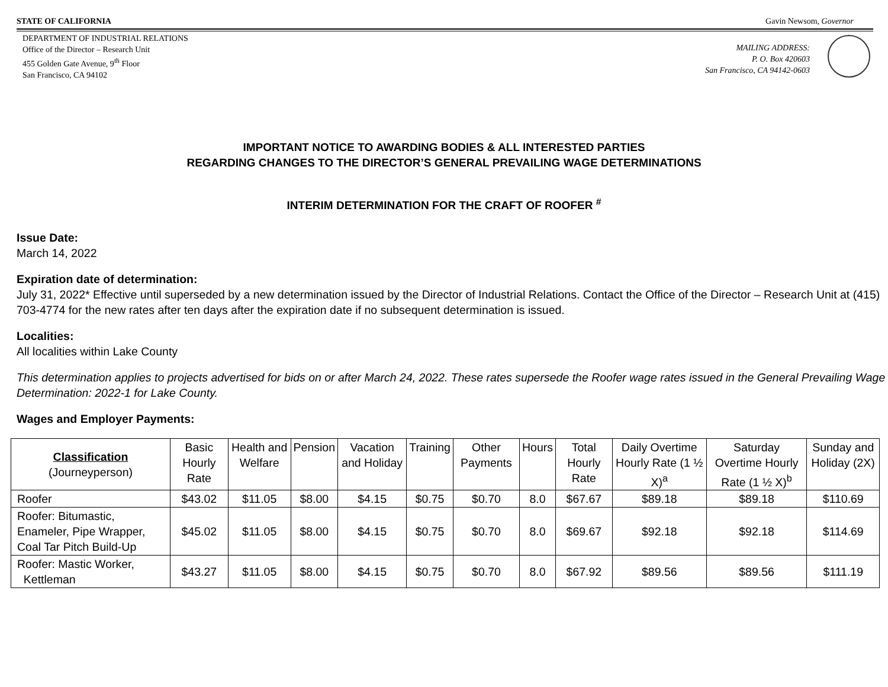STATE OF CALIFORNIA Gavin Newsom, Governor
DEPARTMENT OF INDUSTRIAL RELATIONS
Office of the Director – Research Unit
455 Golden Gate Avenue, 9<sup>th</sup> Floor
San Francisco, CA 94102
MAILING ADDRESS:
P. O. Box 420603
San Francisco, CA 94142-0603
IMPORTANT NOTICE TO AWARDING BODIES & ALL INTERESTED PARTIES
REGARDING CHANGES TO THE DIRECTOR’S GENERAL PREVAILING WAGE DETERMINATIONS
INTERIM DETERMINATION FOR THE CRAFT OF ROOFER <sup>#</sup>
Issue Date:
March 14, 2022
Expiration date of determination:
July 31, 2022* Effective until superseded by a new determination issued by the Director of Industrial Relations. Contact the Office of the Director – Research Unit at (415) 703-4774 for the new rates after ten days after the expiration date if no subsequent determination is issued.
Localities:
All localities within Lake County
This determination applies to projects advertised for bids on or after March 24, 2022. These rates supersede the Roofer wage rates issued in the General Prevailing Wage Determination: 2022-1 for Lake County.
Wages and Employer Payments:
| Classification (Journeyperson) | Basic Hourly Rate | Health and Welfare | Pension | Vacation and Holiday | Training | Other Payments | Hours | Total Hourly Rate | Daily Overtime Hourly Rate (1 ½ X)<sup>a</sup> | Saturday Overtime Hourly Rate (1 ½ X)<sup>b</sup> | Sunday and Holiday (2X) |
| --- | --- | --- | --- | --- | --- | --- | --- | --- | --- | --- | --- |
| Roofer | $43.02 | $11.05 | $8.00 | $4.15 | $0.75 | $0.70 | 8.0 | $67.67 | $89.18 | $89.18 | $110.69 |
| Roofer: Bitumastic, Enameler, Pipe Wrapper, Coal Tar Pitch Build-Up | $45.02 | $11.05 | $8.00 | $4.15 | $0.75 | $0.70 | 8.0 | $69.67 | $92.18 | $92.18 | $114.69 |
| Roofer: Mastic Worker, Kettleman | $43.27 | $11.05 | $8.00 | $4.15 | $0.75 | $0.70 | 8.0 | $67.92 | $89.56 | $89.56 | $111.19 |